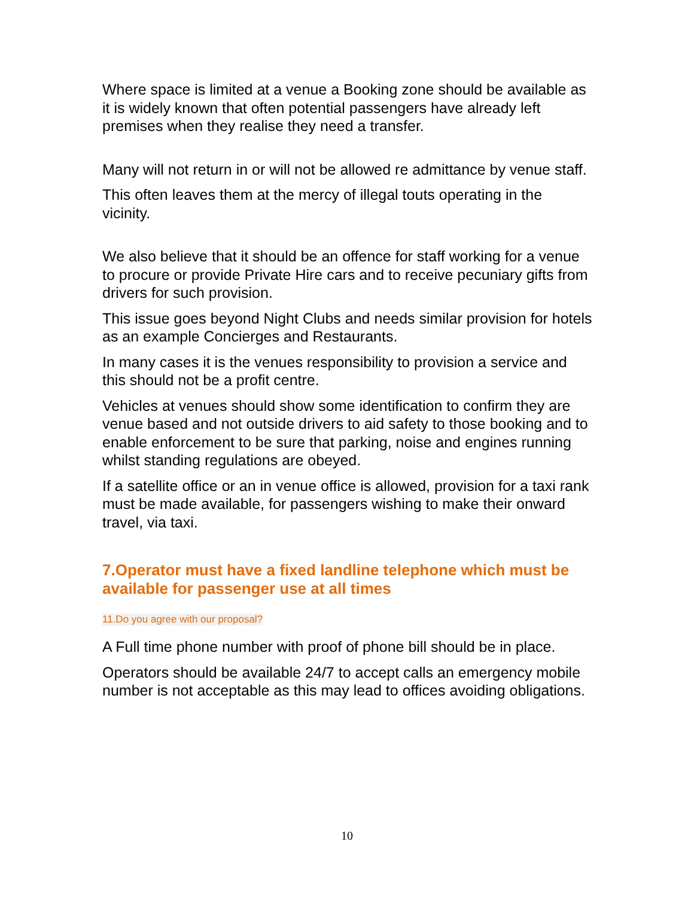Where space is limited at a venue a Booking zone should be available as it is widely known that often potential passengers have already left premises when they realise they need a transfer.
Many will not return in or will not be allowed re admittance by venue staff.
This often leaves them at the mercy of illegal touts operating in the vicinity.
We also believe that it should be an offence for staff working for a venue to procure or provide Private Hire cars and to receive pecuniary gifts from drivers for such provision.
This issue goes beyond Night Clubs and needs similar provision for hotels as an example Concierges and Restaurants.
In many cases it is the venues responsibility to provision a service and this should not be a profit centre.
Vehicles at venues should show some identification to confirm they are venue based and not outside drivers to aid safety to those booking and to enable enforcement to be sure that parking, noise and engines running whilst standing regulations are obeyed.
If a satellite office or an in venue office is allowed, provision for a taxi rank must be made available, for passengers wishing to make their onward travel, via taxi.
7.Operator must have a fixed landline telephone which must be available for passenger use at all times
11.Do you agree with our proposal?
A Full time phone number with proof of phone bill should be in place.
Operators should be available 24/7 to accept calls an emergency mobile number is not acceptable as this may lead to offices avoiding obligations.
10